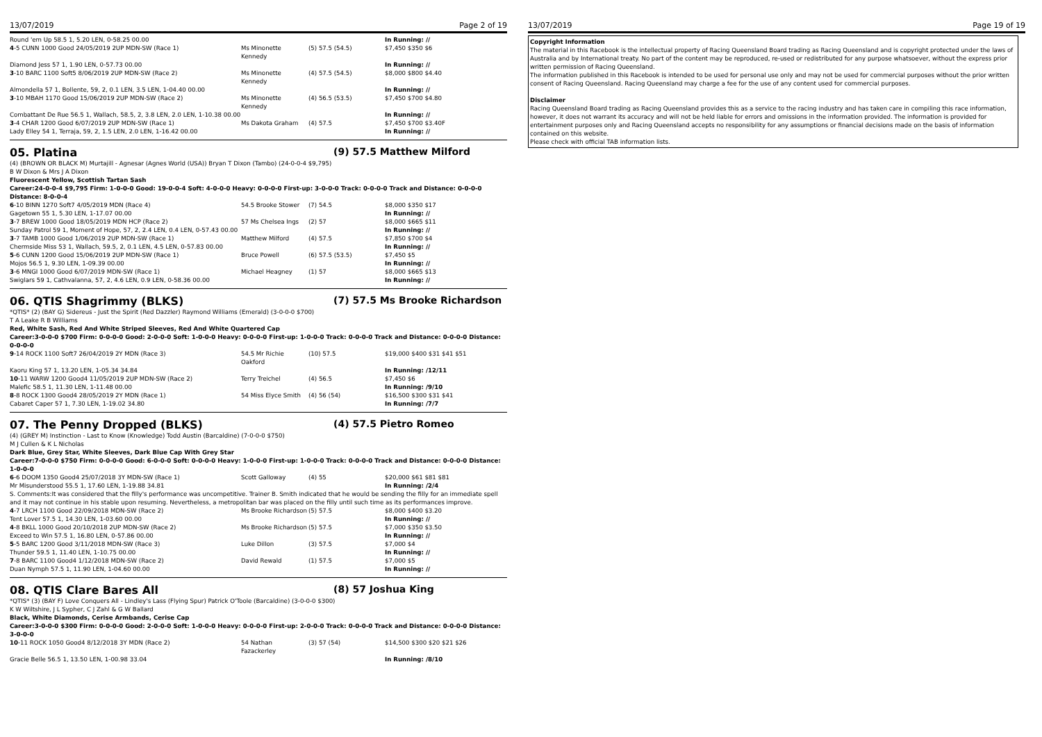13/07/2019 Page 2 of 19
| Round 'em Up 58.5 1, 5.20 LEN, 0-58.25 00.00 | | | In Running: // |
| 4 -5 CUNN 1000 Good 24/05/2019 2UP MDN-SW (Race 1) | Ms Minonette Kennedy | (5) 57.5 (54.5) | $7,450 $350 $6 |
| Diamond Jess 57 1, 1.90 LEN, 0-57.73 00.00 | | | In Running: // |
| 3 -10 BARC 1100 Soft5 8/06/2019 2UP MDN-SW (Race 2) | Ms Minonette Kennedy | (4) 57.5 (54.5) | $8,000 $800 $4.40 |
| Almondella 57 1, Bollente, 59, 2, 0.1 LEN, 3.5 LEN, 1-04.40 00.00 | | | In Running: // |
| 3 -10 MBAH 1170 Good 15/06/2019 2UP MDN-SW (Race 2) | Ms Minonette Kennedy | (4) 56.5 (53.5) | $7,450 $700 $4.80 |
| Combattant De Rue 56.5 1, Wallach, 58.5, 2, 3.8 LEN, 2.0 LEN, 1-10.38 00.00 | | | In Running: // |
| 3 -4 CHAR 1200 Good 6/07/2019 2UP MDN-SW (Race 1) | Ms Dakota Graham | (4) 57.5 | $7,450 $700 $3.40F |
| Lady Elley 54 1, Terraja, 59, 2, 1.5 LEN, 2.0 LEN, 1-16.42 00.00 | | | In Running: // |
05. Platina (9) 57.5 Matthew Milford
(4) (BROWN OR BLACK M) Murtajill - Agnesar (Agnes World (USA)) Bryan T Dixon (Tambo) (24-0-0-4 $9,795)
B W Dixon & Mrs J A Dixon
Fluorescent Yellow, Scottish Tartan Sash
Career:24-0-0-4 $9,795 Firm: 1-0-0-0 Good: 19-0-0-4 Soft: 4-0-0-0 Heavy: 0-0-0-0 First-up: 3-0-0-0 Track: 0-0-0-0 Track and Distance: 0-0-0-0 Distance: 8-0-0-4
| 6 -10 BINN 1270 Soft7 4/05/2019 MDN (Race 4) | 54.5 Brooke Stower | (7) 54.5 | $8,000 $350 $17 |
| Gagetown 55 1, 5.30 LEN, 1-17.07 00.00 | | | In Running: // |
| 3 -7 BREW 1000 Good 18/05/2019 MDN HCP (Race 2) | 57 Ms Chelsea Ings | (2) 57 | $8,000 $665 $11 |
| Sunday Patrol 59 1, Moment of Hope, 57, 2, 2.4 LEN, 0.4 LEN, 0-57.43 00.00 | | | In Running: // |
| 3 -7 TAMB 1000 Good 1/06/2019 2UP MDN-SW (Race 1) | Matthew Milford | (4) 57.5 | $7,850 $700 $4 |
| Chermside Miss 53 1, Wallach, 59.5, 2, 0.1 LEN, 4.5 LEN, 0-57.83 00.00 | | | In Running: // |
| 5 -6 CUNN 1200 Good 15/06/2019 2UP MDN-SW (Race 1) | Bruce Powell | (6) 57.5 (53.5) | $7,450 $5 |
| Mojos 56.5 1, 9.30 LEN, 1-09.39 00.00 | | | In Running: // |
| 3 -6 MNGI 1000 Good 6/07/2019 MDN-SW (Race 1) | Michael Heagney | (1) 57 | $8,000 $665 $13 |
| Swiglars 59 1, Cathvalanna, 57, 2, 4.6 LEN, 0.9 LEN, 0-58.36 00.00 | | | In Running: // |
06. QTIS Shagrimmy (BLKS) (7) 57.5 Ms Brooke Richardson
*QTIS* (2) (BAY G) Sidereus - Just the Spirit (Red Dazzler) Raymond Williams (Emerald) (3-0-0-0 $700)
T A Leake R B Williams
Red, White Sash, Red And White Striped Sleeves, Red And White Quartered Cap
Career:3-0-0-0 $700 Firm: 0-0-0-0 Good: 2-0-0-0 Soft: 1-0-0-0 Heavy: 0-0-0-0 First-up: 1-0-0-0 Track: 0-0-0-0 Track and Distance: 0-0-0-0 Distance: 0-0-0-0
| 9 -14 ROCK 1100 Soft7 26/04/2019 2Y MDN (Race 3) | 54.5 Mr Richie Oakford | (10) 57.5 | $19,000 $400 $31 $41 $51 |
| Kaoru King 57 1, 13.20 LEN, 1-05.34 34.84 | | | In Running: /12/11 |
| 10 -11 WARW 1200 Good4 11/05/2019 2UP MDN-SW (Race 2) | Terry Treichel | (4) 56.5 | $7,450 $6 |
| Malefic 58.5 1, 11.30 LEN, 1-11.48 00.00 | | | In Running: /9/10 |
| 8 -8 ROCK 1300 Good4 28/05/2019 2Y MDN (Race 1) | 54 Miss Elyce Smith | (4) 56 (54) | $16,500 $300 $31 $41 |
| Cabaret Caper 57 1, 7.30 LEN, 1-19.02 34.80 | | | In Running: /7/7 |
07. The Penny Dropped (BLKS) (4) 57.5 Pietro Romeo
(4) (GREY M) Instinction - Last to Know (Knowledge) Todd Austin (Barcaldine) (7-0-0-0 $750)
M J Cullen & K L Nicholas
Dark Blue, Grey Star, White Sleeves, Dark Blue Cap With Grey Star
Career:7-0-0-0 $750 Firm: 0-0-0-0 Good: 6-0-0-0 Soft: 0-0-0-0 Heavy: 1-0-0-0 First-up: 1-0-0-0 Track: 0-0-0-0 Track and Distance: 0-0-0-0 Distance: 1-0-0-0
| 6 -6 DOOM 1350 Good4 25/07/2018 3Y MDN-SW (Race 1) | Scott Galloway | (4) 55 | $20,000 $61 $81 $81 |
| Mr Misunderstood 55.5 1, 17.60 LEN, 1-19.88 34.81 | | | In Running: /2/4 |
| S. Comments:It was considered that the filly's performance was uncompetitive. Trainer B. Smith indicated that he would be sending the filly for an immediate spell and it may not continue in his stable upon resuming. Nevertheless, a metropolitan bar was placed on the filly until such time as its performances improve. | | | |
| 4 -7 LRCH 1100 Good 22/09/2018 MDN-SW (Race 2) | Ms Brooke Richardson | (5) 57.5 | $8,000 $400 $3.20 |
| Tent Lover 57.5 1, 14.30 LEN, 1-03.60 00.00 | | | In Running: // |
| 4 -8 BKLL 1000 Good 20/10/2018 2UP MDN-SW (Race 2) | Ms Brooke Richardson | (5) 57.5 | $7,000 $350 $3.50 |
| Exceed to Win 57.5 1, 16.80 LEN, 0-57.86 00.00 | | | In Running: // |
| 5 -5 BARC 1200 Good 3/11/2018 MDN-SW (Race 3) | Luke Dillon | (3) 57.5 | $7,000 $4 |
| Thunder 59.5 1, 11.40 LEN, 1-10.75 00.00 | | | In Running: // |
| 7 -8 BARC 1100 Good4 1/12/2018 MDN-SW (Race 2) | David Rewald | (1) 57.5 | $7,000 $5 |
| Duan Nymph 57.5 1, 11.90 LEN, 1-04.60 00.00 | | | In Running: // |
08. QTIS Clare Bares All (8) 57 Joshua King
*QTIS* (3) (BAY F) Love Conquers All - Lindley's Lass (Flying Spur) Patrick O'Toole (Barcaldine) (3-0-0-0 $300)
K W Wiltshire, J L Sypher, C J Zahl & G W Ballard
Black, White Diamonds, Cerise Armbands, Cerise Cap
Career:3-0-0-0 $300 Firm: 0-0-0-0 Good: 2-0-0-0 Soft: 1-0-0-0 Heavy: 0-0-0-0 First-up: 2-0-0-0 Track: 0-0-0-0 Track and Distance: 0-0-0-0 Distance: 3-0-0-0
| 10 -11 ROCK 1050 Good4 8/12/2018 3Y MDN (Race 2) | 54 Nathan Fazackerley | (3) 57 (54) | $14,500 $300 $20 $21 $26 |
| Gracie Belle 56.5 1, 13.50 LEN, 1-00.98 33.04 | | | In Running: /8/10 |
13/07/2019 Page 19 of 19
Copyright Information
The material in this Racebook is the intellectual property of Racing Queensland Board trading as Racing Queensland and is copyright protected under the laws of Australia and by International treaty. No part of the content may be reproduced, re-used or redistributed for any purpose whatsoever, without the express prior written permission of Racing Queensland.
The information published in this Racebook is intended to be used for personal use only and may not be used for commercial purposes without the prior written consent of Racing Queensland. Racing Queensland may charge a fee for the use of any content used for commercial purposes.
Disclaimer
Racing Queensland Board trading as Racing Queensland provides this as a service to the racing industry and has taken care in compiling this race information, however, it does not warrant its accuracy and will not be held liable for errors and omissions in the information provided. The information is provided for entertainment purposes only and Racing Queensland accepts no responsibility for any assumptions or financial decisions made on the basis of information contained on this website.
Please check with official TAB information lists.